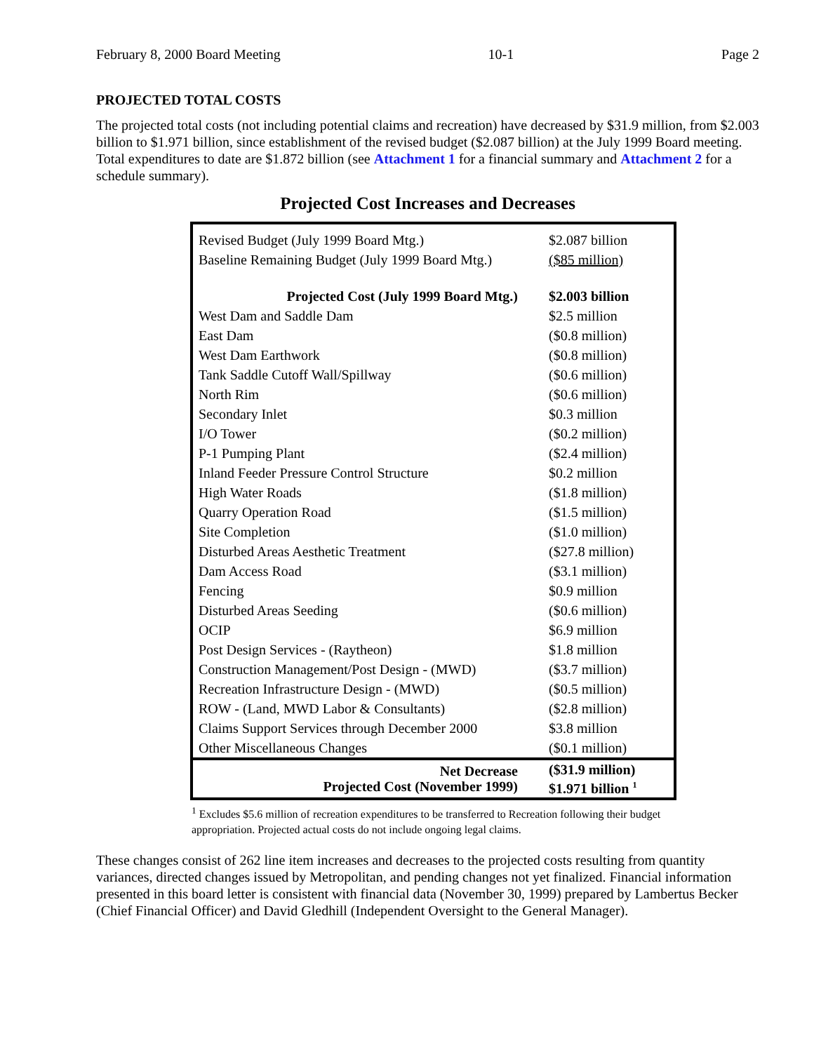February 8, 2000 Board Meeting 10-1 Page 2
PROJECTED TOTAL COSTS
The projected total costs (not including potential claims and recreation) have decreased by $31.9 million, from $2.003 billion to $1.971 billion, since establishment of the revised budget ($2.087 billion) at the July 1999 Board meeting. Total expenditures to date are $1.872 billion (see Attachment 1 for a financial summary and Attachment 2 for a schedule summary).
Projected Cost Increases and Decreases
| Revised Budget (July 1999 Board Mtg.) | $2.087 billion |
| Baseline Remaining Budget (July 1999 Board Mtg.) | ($85 million) |
| Projected Cost (July 1999 Board Mtg.) | $2.003 billion |
| West Dam and Saddle Dam | $2.5 million |
| East Dam | ($0.8 million) |
| West Dam Earthwork | ($0.8 million) |
| Tank Saddle Cutoff Wall/Spillway | ($0.6 million) |
| North Rim | ($0.6 million) |
| Secondary Inlet | $0.3 million |
| I/O Tower | ($0.2 million) |
| P-1 Pumping Plant | ($2.4 million) |
| Inland Feeder Pressure Control Structure | $0.2 million |
| High Water Roads | ($1.8 million) |
| Quarry Operation Road | ($1.5 million) |
| Site Completion | ($1.0 million) |
| Disturbed Areas Aesthetic Treatment | ($27.8 million) |
| Dam Access Road | ($3.1 million) |
| Fencing | $0.9 million |
| Disturbed Areas Seeding | ($0.6 million) |
| OCIP | $6.9 million |
| Post Design Services - (Raytheon) | $1.8 million |
| Construction Management/Post Design - (MWD) | ($3.7 million) |
| Recreation Infrastructure Design - (MWD) | ($0.5 million) |
| ROW - (Land, MWD Labor & Consultants) | ($2.8 million) |
| Claims Support Services through December 2000 | $3.8 million |
| Other Miscellaneous Changes | ($0.1 million) |
| Net Decrease Projected Cost (November 1999) | ($31.9 million) $1.971 billion <sup>1</sup> |
<sup>1</sup> Excludes $5.6 million of recreation expenditures to be transferred to Recreation following their budget appropriation. Projected actual costs do not include ongoing legal claims.
These changes consist of 262 line item increases and decreases to the projected costs resulting from quantity variances, directed changes issued by Metropolitan, and pending changes not yet finalized. Financial information presented in this board letter is consistent with financial data (November 30, 1999) prepared by Lambertus Becker (Chief Financial Officer) and David Gledhill (Independent Oversight to the General Manager).